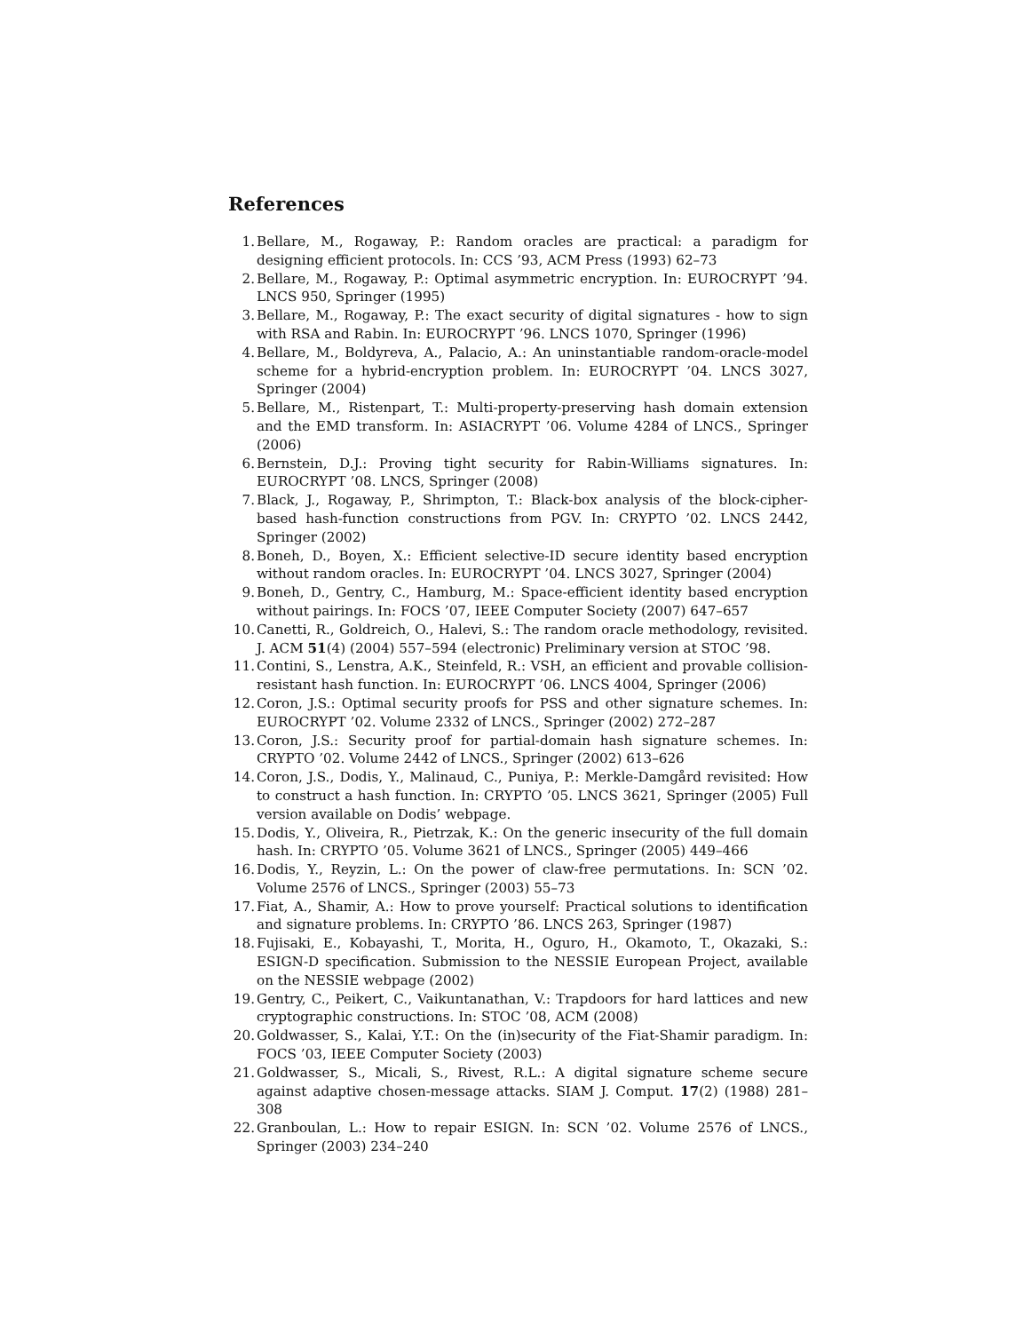References
1. Bellare, M., Rogaway, P.: Random oracles are practical: a paradigm for designing efficient protocols. In: CCS ’93, ACM Press (1993) 62–73
2. Bellare, M., Rogaway, P.: Optimal asymmetric encryption. In: EUROCRYPT ’94. LNCS 950, Springer (1995)
3. Bellare, M., Rogaway, P.: The exact security of digital signatures - how to sign with RSA and Rabin. In: EUROCRYPT ’96. LNCS 1070, Springer (1996)
4. Bellare, M., Boldyreva, A., Palacio, A.: An uninstantiable random-oracle-model scheme for a hybrid-encryption problem. In: EUROCRYPT ’04. LNCS 3027, Springer (2004)
5. Bellare, M., Ristenpart, T.: Multi-property-preserving hash domain extension and the EMD transform. In: ASIACRYPT ’06. Volume 4284 of LNCS., Springer (2006)
6. Bernstein, D.J.: Proving tight security for Rabin-Williams signatures. In: EUROCRYPT ’08. LNCS, Springer (2008)
7. Black, J., Rogaway, P., Shrimpton, T.: Black-box analysis of the block-cipher-based hash-function constructions from PGV. In: CRYPTO ’02. LNCS 2442, Springer (2002)
8. Boneh, D., Boyen, X.: Efficient selective-ID secure identity based encryption without random oracles. In: EUROCRYPT ’04. LNCS 3027, Springer (2004)
9. Boneh, D., Gentry, C., Hamburg, M.: Space-efficient identity based encryption without pairings. In: FOCS ’07, IEEE Computer Society (2007) 647–657
10. Canetti, R., Goldreich, O., Halevi, S.: The random oracle methodology, revisited. J. ACM 51(4) (2004) 557–594 (electronic) Preliminary version at STOC ’98.
11. Contini, S., Lenstra, A.K., Steinfeld, R.: VSH, an efficient and provable collision-resistant hash function. In: EUROCRYPT ’06. LNCS 4004, Springer (2006)
12. Coron, J.S.: Optimal security proofs for PSS and other signature schemes. In: EUROCRYPT ’02. Volume 2332 of LNCS., Springer (2002) 272–287
13. Coron, J.S.: Security proof for partial-domain hash signature schemes. In: CRYPTO ’02. Volume 2442 of LNCS., Springer (2002) 613–626
14. Coron, J.S., Dodis, Y., Malinaud, C., Puniya, P.: Merkle-Damgård revisited: How to construct a hash function. In: CRYPTO ’05. LNCS 3621, Springer (2005) Full version available on Dodis’ webpage.
15. Dodis, Y., Oliveira, R., Pietrzak, K.: On the generic insecurity of the full domain hash. In: CRYPTO ’05. Volume 3621 of LNCS., Springer (2005) 449–466
16. Dodis, Y., Reyzin, L.: On the power of claw-free permutations. In: SCN ’02. Volume 2576 of LNCS., Springer (2003) 55–73
17. Fiat, A., Shamir, A.: How to prove yourself: Practical solutions to identification and signature problems. In: CRYPTO ’86. LNCS 263, Springer (1987)
18. Fujisaki, E., Kobayashi, T., Morita, H., Oguro, H., Okamoto, T., Okazaki, S.: ESIGN-D specification. Submission to the NESSIE European Project, available on the NESSIE webpage (2002)
19. Gentry, C., Peikert, C., Vaikuntanathan, V.: Trapdoors for hard lattices and new cryptographic constructions. In: STOC ’08, ACM (2008)
20. Goldwasser, S., Kalai, Y.T.: On the (in)security of the Fiat-Shamir paradigm. In: FOCS ’03, IEEE Computer Society (2003)
21. Goldwasser, S., Micali, S., Rivest, R.L.: A digital signature scheme secure against adaptive chosen-message attacks. SIAM J. Comput. 17(2) (1988) 281–308
22. Granboulan, L.: How to repair ESIGN. In: SCN ’02. Volume 2576 of LNCS., Springer (2003) 234–240